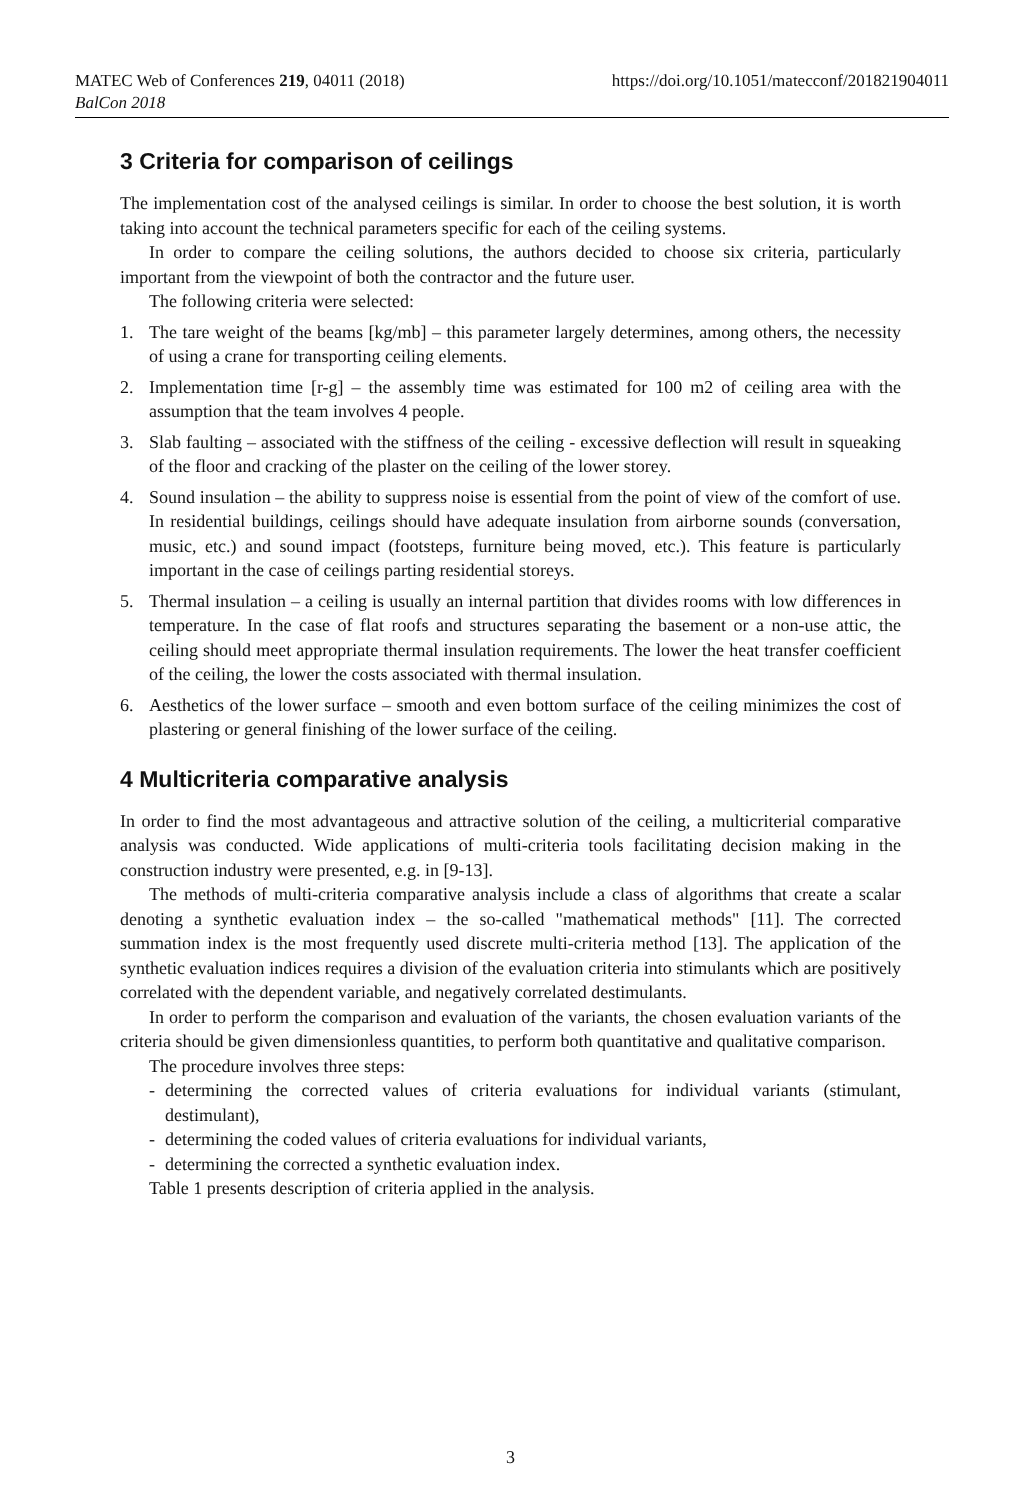MATEC Web of Conferences 219, 04011 (2018)
BalCon 2018
https://doi.org/10.1051/matecconf/201821904011
3 Criteria for comparison of ceilings
The implementation cost of the analysed ceilings is similar. In order to choose the best solution, it is worth taking into account the technical parameters specific for each of the ceiling systems.
In order to compare the ceiling solutions, the authors decided to choose six criteria, particularly important from the viewpoint of both the contractor and the future user.
The following criteria were selected:
1. The tare weight of the beams [kg/mb] – this parameter largely determines, among others, the necessity of using a crane for transporting ceiling elements.
2. Implementation time [r-g] – the assembly time was estimated for 100 m2 of ceiling area with the assumption that the team involves 4 people.
3. Slab faulting – associated with the stiffness of the ceiling - excessive deflection will result in squeaking of the floor and cracking of the plaster on the ceiling of the lower storey.
4. Sound insulation – the ability to suppress noise is essential from the point of view of the comfort of use. In residential buildings, ceilings should have adequate insulation from airborne sounds (conversation, music, etc.) and sound impact (footsteps, furniture being moved, etc.). This feature is particularly important in the case of ceilings parting residential storeys.
5. Thermal insulation – a ceiling is usually an internal partition that divides rooms with low differences in temperature. In the case of flat roofs and structures separating the basement or a non-use attic, the ceiling should meet appropriate thermal insulation requirements. The lower the heat transfer coefficient of the ceiling, the lower the costs associated with thermal insulation.
6. Aesthetics of the lower surface – smooth and even bottom surface of the ceiling minimizes the cost of plastering or general finishing of the lower surface of the ceiling.
4 Multicriteria comparative analysis
In order to find the most advantageous and attractive solution of the ceiling, a multicriterial comparative analysis was conducted. Wide applications of multi-criteria tools facilitating decision making in the construction industry were presented, e.g. in [9-13].
The methods of multi-criteria comparative analysis include a class of algorithms that create a scalar denoting a synthetic evaluation index – the so-called "mathematical methods" [11]. The corrected summation index is the most frequently used discrete multi-criteria method [13]. The application of the synthetic evaluation indices requires a division of the evaluation criteria into stimulants which are positively correlated with the dependent variable, and negatively correlated destimulants.
In order to perform the comparison and evaluation of the variants, the chosen evaluation variants of the criteria should be given dimensionless quantities, to perform both quantitative and qualitative comparison.
The procedure involves three steps:
- determining the corrected values of criteria evaluations for individual variants (stimulant, destimulant),
- determining the coded values of criteria evaluations for individual variants,
- determining the corrected a synthetic evaluation index.
Table 1 presents description of criteria applied in the analysis.
3